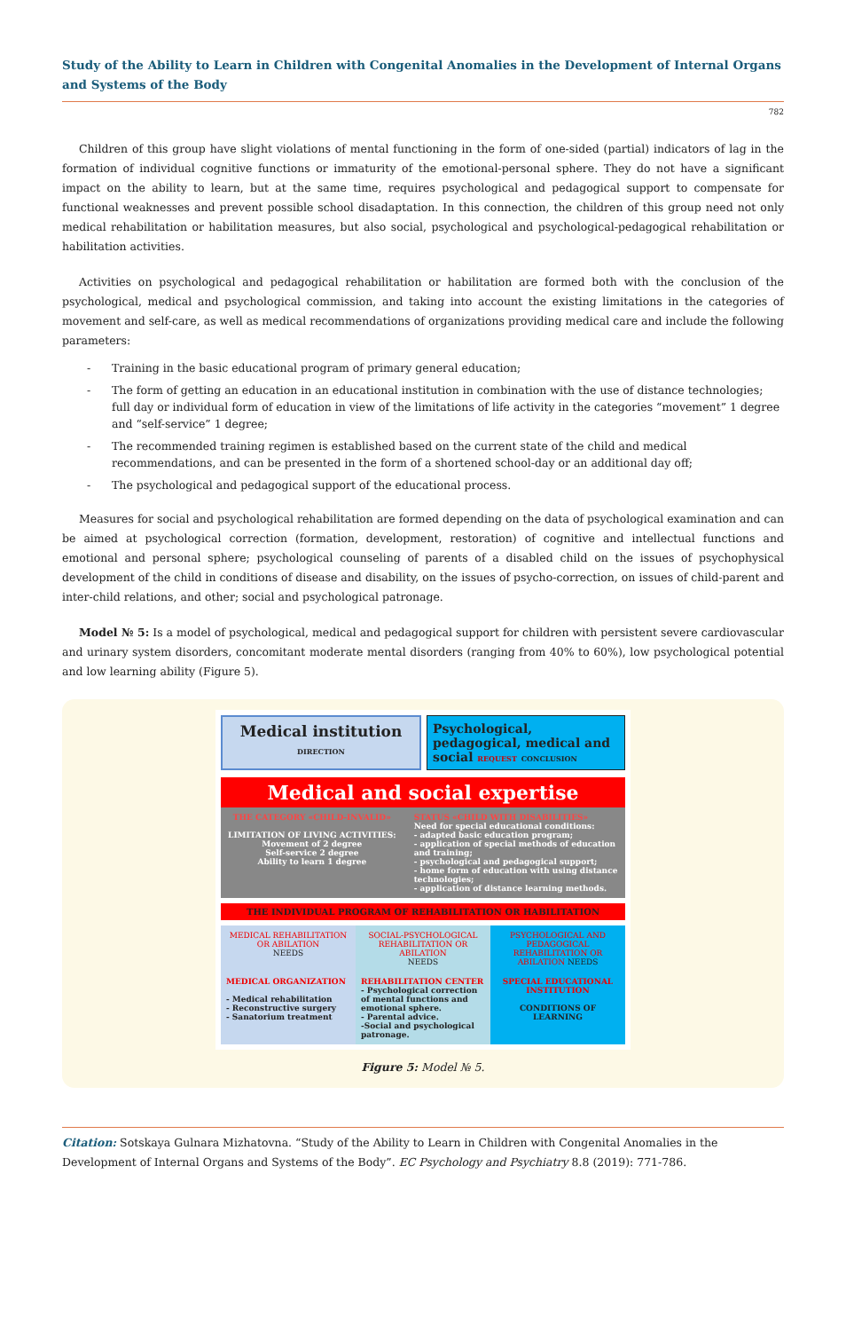Study of the Ability to Learn in Children with Congenital Anomalies in the Development of Internal Organs and Systems of the Body
782
Children of this group have slight violations of mental functioning in the form of one-sided (partial) indicators of lag in the formation of individual cognitive functions or immaturity of the emotional-personal sphere. They do not have a significant impact on the ability to learn, but at the same time, requires psychological and pedagogical support to compensate for functional weaknesses and prevent possible school disadaptation. In this connection, the children of this group need not only medical rehabilitation or habilitation measures, but also social, psychological and psychological-pedagogical rehabilitation or habilitation activities.
Activities on psychological and pedagogical rehabilitation or habilitation are formed both with the conclusion of the psychological, medical and psychological commission, and taking into account the existing limitations in the categories of movement and self-care, as well as medical recommendations of organizations providing medical care and include the following parameters:
- Training in the basic educational program of primary general education;
- The form of getting an education in an educational institution in combination with the use of distance technologies; full day or individual form of education in view of the limitations of life activity in the categories “movement” 1 degree and “self-service” 1 degree;
- The recommended training regimen is established based on the current state of the child and medical recommendations, and can be presented in the form of a shortened school-day or an additional day off;
- The psychological and pedagogical support of the educational process.
Measures for social and psychological rehabilitation are formed depending on the data of psychological examination and can be aimed at psychological correction (formation, development, restoration) of cognitive and intellectual functions and emotional and personal sphere; psychological counseling of parents of a disabled child on the issues of psychophysical development of the child in conditions of disease and disability, on the issues of psycho-correction, on issues of child-parent and inter-child relations, and other; social and psychological patronage.
Model № 5: Is a model of psychological, medical and pedagogical support for children with persistent severe cardiovascular and urinary system disorders, concomitant moderate mental disorders (ranging from 40% to 60%), low psychological potential and low learning ability (Figure 5).
Medical institution DIRECTION
Psychological, pedagogical, medical and social REQUEST CONCLUSION
Medical and social expertise
THE CATEGORY «CHILD-INVALID»
LIMITATION OF LIVING ACTIVITIES:
Movement of 2 degree
Self-service 2 degree
Ability to learn 1 degree
STATUS «CHILD WITH DISABILITIES»
Need for special educational conditions:
- adapted basic education program;
- application of special methods of education and training;
- psychological and pedagogical support;
- home form of education with using distance technologies;
- application of distance learning methods.
THE INDIVIDUAL PROGRAM OF REHABILITATION OR HABILITATION
MEDICAL REHABILITATION OR ABILATION
NEEDS
SOCIAL-PSYCHOLOGICAL REHABILITATION OR ABILATION
NEEDS
PSYCHOLOGICAL AND PEDAGOGICAL REHABILITATION OR ABILATION NEEDS
MEDICAL ORGANIZATION
- Medical rehabilitation
- Reconstructive surgery
- Sanatorium treatment
REHABILITATION CENTER
- Psychological correction of mental functions and emotional sphere.
- Parental advice.
-Social and psychological patronage.
SPECIAL EDUCATIONAL INSTITUTION
CONDITIONS OF LEARNING
Figure 5: Model № 5.
Citation: Sotskaya Gulnara Mizhatovna. “Study of the Ability to Learn in Children with Congenital Anomalies in the Development of Internal Organs and Systems of the Body”. EC Psychology and Psychiatry 8.8 (2019): 771-786.